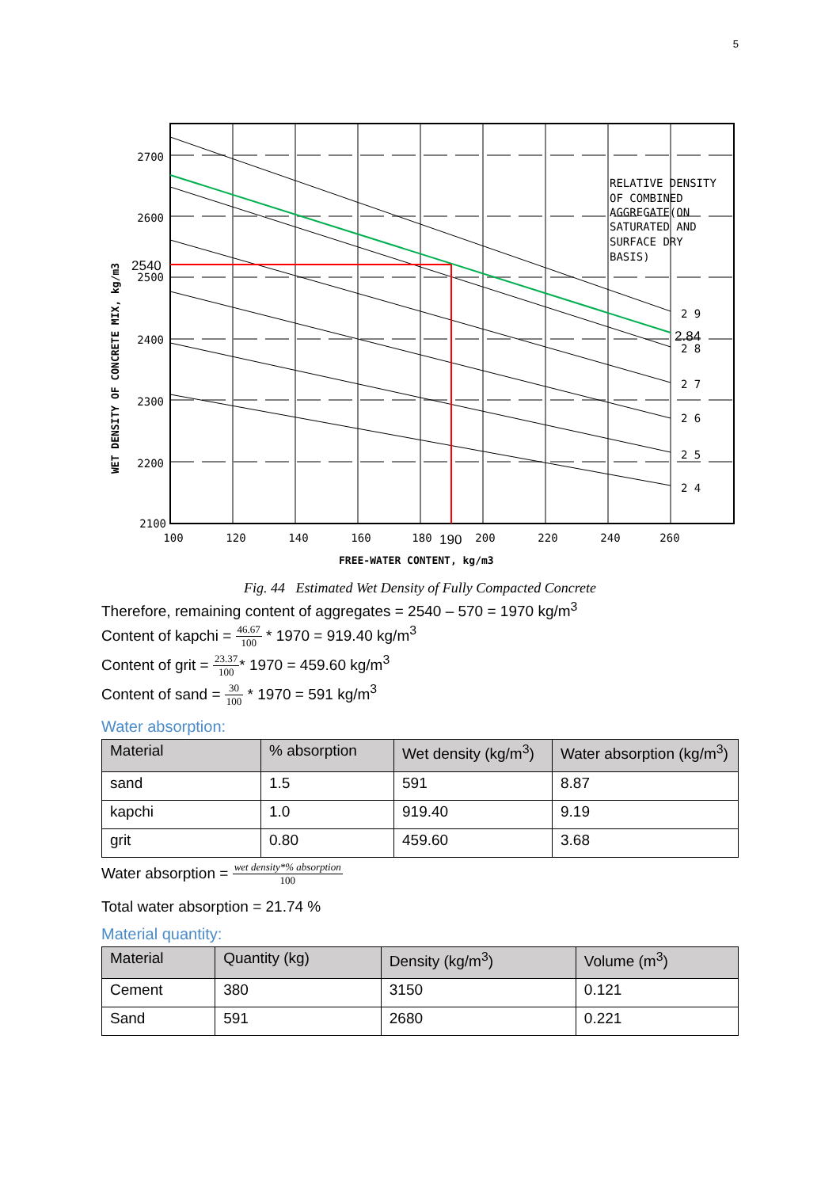5
2700
2600
2500
2400
2300
2200
2100
2540
WET DENSITY OF CONCRETE MIX, kg/m3
100
120
140
160
180
200
220
240
260
190
FREE-WATER CONTENT, kg/m3
RELATIVE DENSITY
OF COMBINED
AGGREGATE(ON
SATURATED AND
SURFACE DRY
BASIS)
2 9
2 8
2 7
2 6
2 5
2 4
2.84
Fig. 44 Estimated Wet Density of Fully Compacted Concrete
Therefore, remaining content of aggregates = 2540 – 570 = 1970 kg/m<sup>3</sup>
Content of kapchi = 46.67 100 * 1970 = 919.40 kg/m<sup>3</sup>
Content of grit = 23.37 100* 1970 = 459.60 kg/m<sup>3</sup>
Content of sand = 30 100 * 1970 = 591 kg/m<sup>3</sup>
Water absorption:
| Material | % absorption | Wet density (kg/m<sup>3</sup>) | Water absorption (kg/m<sup>3</sup>) |
| --- | --- | --- | --- |
| sand | 1.5 | 591 | 8.87 |
| kapchi | 1.0 | 919.40 | 9.19 |
| grit | 0.80 | 459.60 | 3.68 |
Water absorption = wet density*% absorption 100
Total water absorption = 21.74 %
Material quantity:
| Material | Quantity (kg) | Density (kg/m<sup>3</sup>) | Volume (m<sup>3</sup>) |
| --- | --- | --- | --- |
| Cement | 380 | 3150 | 0.121 |
| Sand | 591 | 2680 | 0.221 |